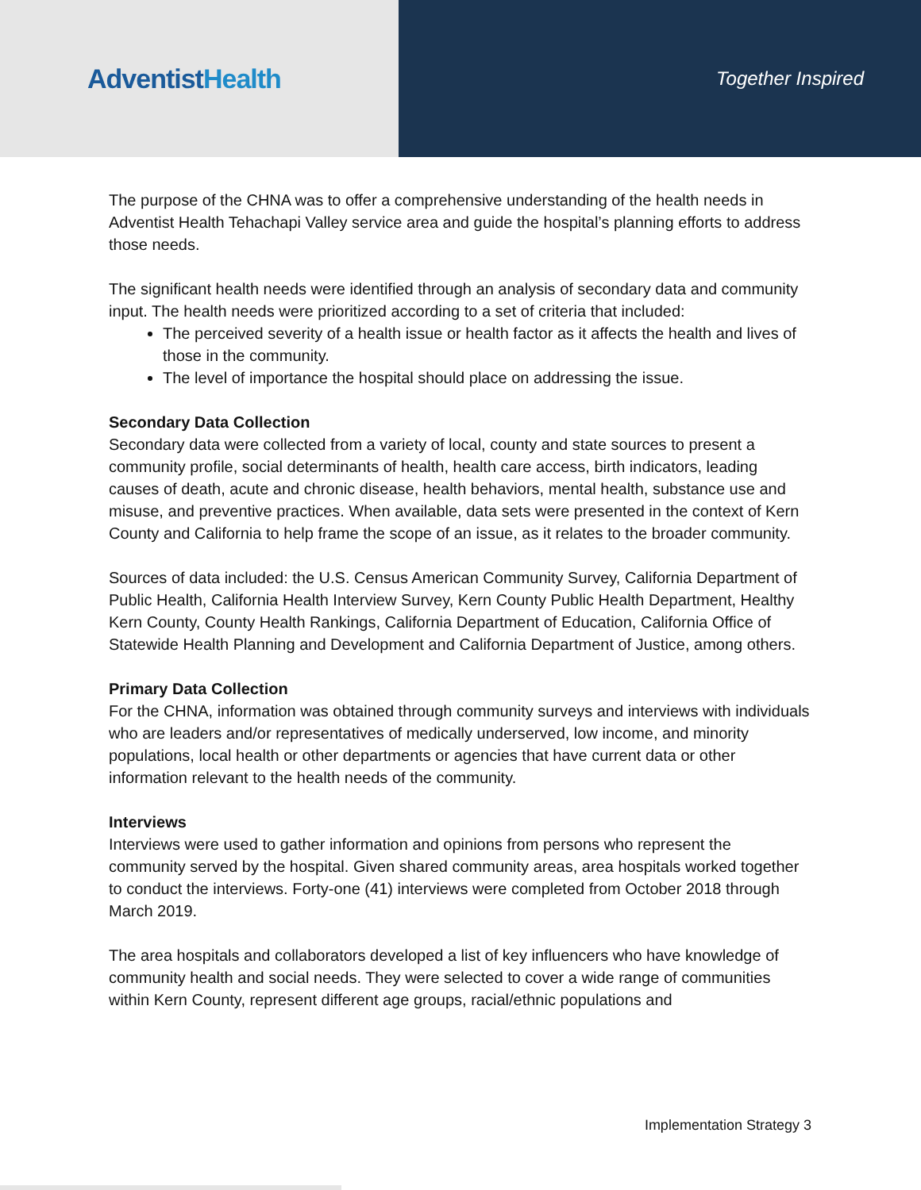AdventistHealth
Together Inspired
The purpose of the CHNA was to offer a comprehensive understanding of the health needs in Adventist Health Tehachapi Valley service area and guide the hospital’s planning efforts to address those needs.
The significant health needs were identified through an analysis of secondary data and community input. The health needs were prioritized according to a set of criteria that included:
The perceived severity of a health issue or health factor as it affects the health and lives of those in the community.
The level of importance the hospital should place on addressing the issue.
Secondary Data Collection
Secondary data were collected from a variety of local, county and state sources to present a community profile, social determinants of health, health care access, birth indicators, leading causes of death, acute and chronic disease, health behaviors, mental health, substance use and misuse, and preventive practices. When available, data sets were presented in the context of Kern County and California to help frame the scope of an issue, as it relates to the broader community.
Sources of data included: the U.S. Census American Community Survey, California Department of Public Health, California Health Interview Survey, Kern County Public Health Department, Healthy Kern County, County Health Rankings, California Department of Education, California Office of Statewide Health Planning and Development and California Department of Justice, among others.
Primary Data Collection
For the CHNA, information was obtained through community surveys and interviews with individuals who are leaders and/or representatives of medically underserved, low income, and minority populations, local health or other departments or agencies that have current data or other information relevant to the health needs of the community.
Interviews
Interviews were used to gather information and opinions from persons who represent the community served by the hospital. Given shared community areas, area hospitals worked together to conduct the interviews. Forty-one (41) interviews were completed from October 2018 through March 2019.
The area hospitals and collaborators developed a list of key influencers who have knowledge of community health and social needs. They were selected to cover a wide range of communities within Kern County, represent different age groups, racial/ethnic populations and
Implementation Strategy 3